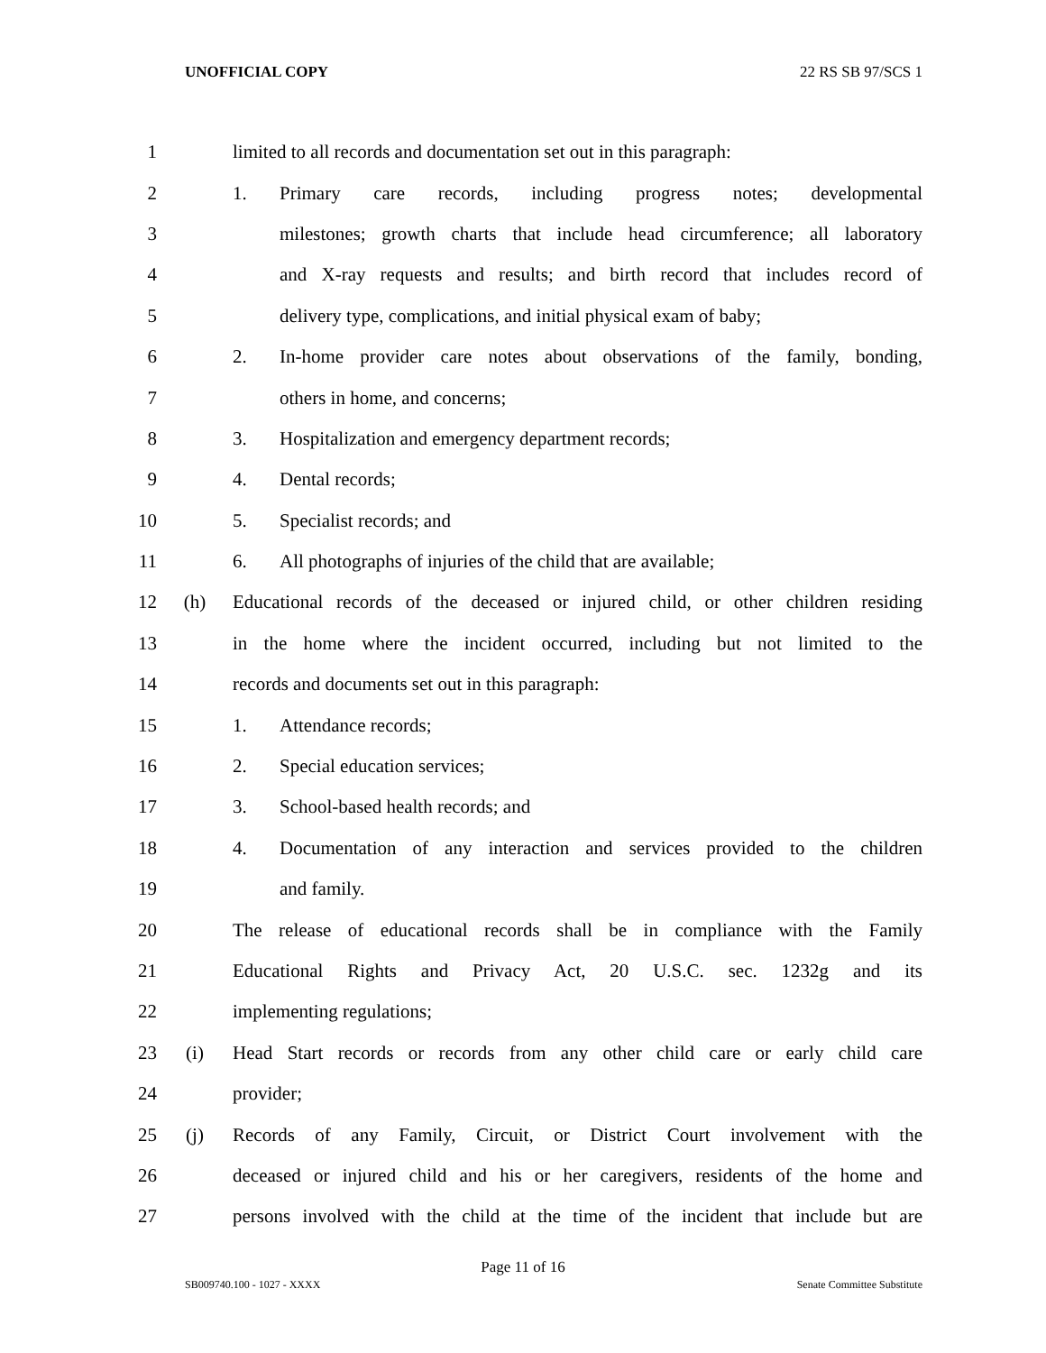UNOFFICIAL COPY 22 RS SB 97/SCS 1
1 limited to all records and documentation set out in this paragraph:
2 1. Primary care records, including progress notes; developmental
3 milestones; growth charts that include head circumference; all laboratory
4 and X-ray requests and results; and birth record that includes record of
5 delivery type, complications, and initial physical exam of baby;
6 2. In-home provider care notes about observations of the family, bonding,
7 others in home, and concerns;
8 3. Hospitalization and emergency department records;
9 4. Dental records;
10 5. Specialist records; and
11 6. All photographs of injuries of the child that are available;
12 (h) Educational records of the deceased or injured child, or other children residing
13 in the home where the incident occurred, including but not limited to the
14 records and documents set out in this paragraph:
15 1. Attendance records;
16 2. Special education services;
17 3. School-based health records; and
18 4. Documentation of any interaction and services provided to the children
19 and family.
20 The release of educational records shall be in compliance with the Family
21 Educational Rights and Privacy Act, 20 U.S.C. sec. 1232g and its
22 implementing regulations;
23 (i) Head Start records or records from any other child care or early child care
24 provider;
25 (j) Records of any Family, Circuit, or District Court involvement with the
26 deceased or injured child and his or her caregivers, residents of the home and
27 persons involved with the child at the time of the incident that include but are
Page 11 of 16
SB009740.100 - 1027 - XXXX Senate Committee Substitute